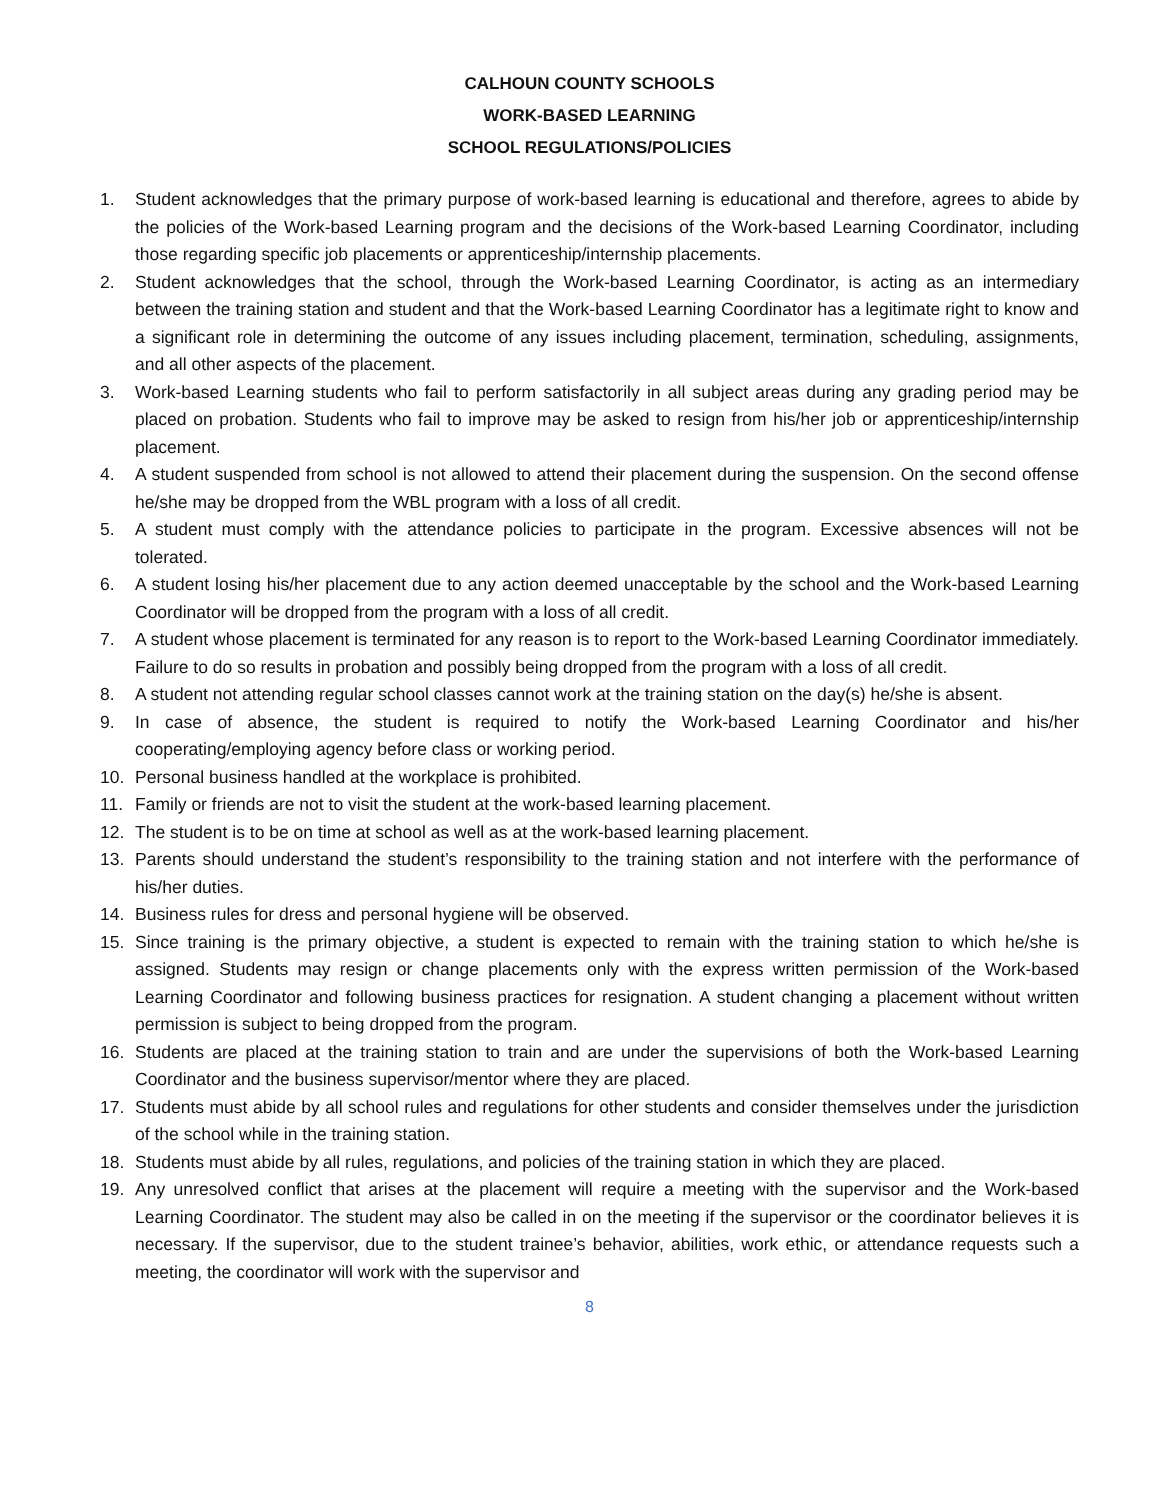CALHOUN COUNTY SCHOOLS
WORK-BASED LEARNING
SCHOOL REGULATIONS/POLICIES
1. Student acknowledges that the primary purpose of work-based learning is educational and therefore, agrees to abide by the policies of the Work-based Learning program and the decisions of the Work-based Learning Coordinator, including those regarding specific job placements or apprenticeship/internship placements.
2. Student acknowledges that the school, through the Work-based Learning Coordinator, is acting as an intermediary between the training station and student and that the Work-based Learning Coordinator has a legitimate right to know and a significant role in determining the outcome of any issues including placement, termination, scheduling, assignments, and all other aspects of the placement.
3. Work-based Learning students who fail to perform satisfactorily in all subject areas during any grading period may be placed on probation. Students who fail to improve may be asked to resign from his/her job or apprenticeship/internship placement.
4. A student suspended from school is not allowed to attend their placement during the suspension. On the second offense he/she may be dropped from the WBL program with a loss of all credit.
5. A student must comply with the attendance policies to participate in the program. Excessive absences will not be tolerated.
6. A student losing his/her placement due to any action deemed unacceptable by the school and the Work-based Learning Coordinator will be dropped from the program with a loss of all credit.
7. A student whose placement is terminated for any reason is to report to the Work-based Learning Coordinator immediately. Failure to do so results in probation and possibly being dropped from the program with a loss of all credit.
8. A student not attending regular school classes cannot work at the training station on the day(s) he/she is absent.
9. In case of absence, the student is required to notify the Work-based Learning Coordinator and his/her cooperating/employing agency before class or working period.
10. Personal business handled at the workplace is prohibited.
11. Family or friends are not to visit the student at the work-based learning placement.
12. The student is to be on time at school as well as at the work-based learning placement.
13. Parents should understand the student’s responsibility to the training station and not interfere with the performance of his/her duties.
14. Business rules for dress and personal hygiene will be observed.
15. Since training is the primary objective, a student is expected to remain with the training station to which he/she is assigned. Students may resign or change placements only with the express written permission of the Work-based Learning Coordinator and following business practices for resignation. A student changing a placement without written permission is subject to being dropped from the program.
16. Students are placed at the training station to train and are under the supervisions of both the Work-based Learning Coordinator and the business supervisor/mentor where they are placed.
17. Students must abide by all school rules and regulations for other students and consider themselves under the jurisdiction of the school while in the training station.
18. Students must abide by all rules, regulations, and policies of the training station in which they are placed.
19. Any unresolved conflict that arises at the placement will require a meeting with the supervisor and the Work-based Learning Coordinator. The student may also be called in on the meeting if the supervisor or the coordinator believes it is necessary. If the supervisor, due to the student trainee’s behavior, abilities, work ethic, or attendance requests such a meeting, the coordinator will work with the supervisor and
8